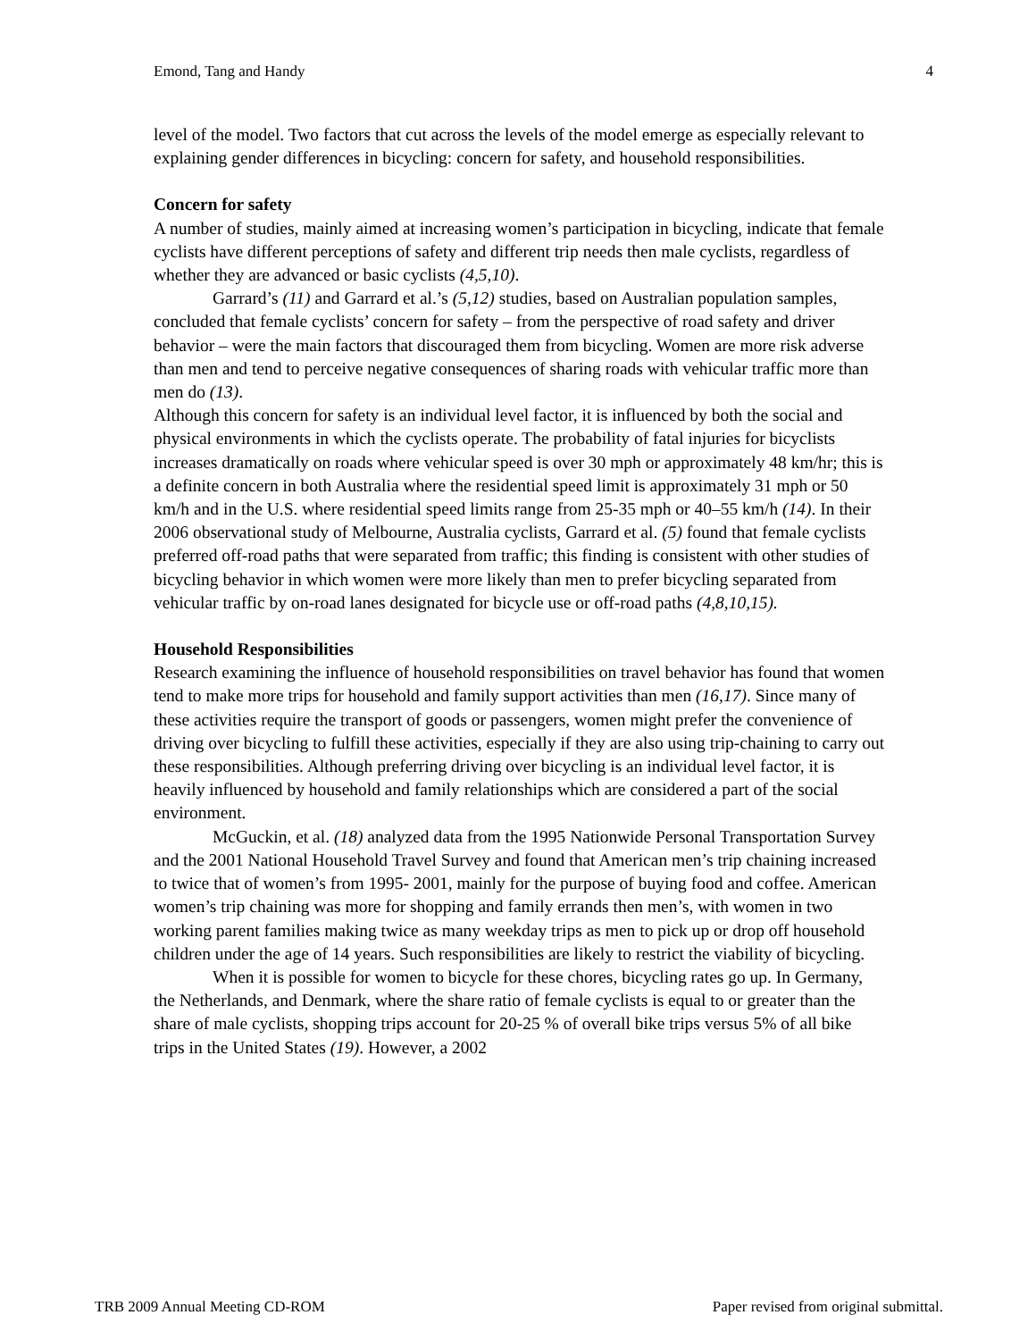Emond, Tang and Handy 4
level of the model. Two factors that cut across the levels of the model emerge as especially relevant to explaining gender differences in bicycling: concern for safety, and household responsibilities.
Concern for safety
A number of studies, mainly aimed at increasing women’s participation in bicycling, indicate that female cyclists have different perceptions of safety and different trip needs then male cyclists, regardless of whether they are advanced or basic cyclists (4,5,10).
Garrard’s (11) and Garrard et al.’s (5,12) studies, based on Australian population samples, concluded that female cyclists’ concern for safety – from the perspective of road safety and driver behavior – were the main factors that discouraged them from bicycling. Women are more risk adverse than men and tend to perceive negative consequences of sharing roads with vehicular traffic more than men do (13).
Although this concern for safety is an individual level factor, it is influenced by both the social and physical environments in which the cyclists operate. The probability of fatal injuries for bicyclists increases dramatically on roads where vehicular speed is over 30 mph or approximately 48 km/hr; this is a definite concern in both Australia where the residential speed limit is approximately 31 mph or 50 km/h and in the U.S. where residential speed limits range from 25-35 mph or 40–55 km/h (14). In their 2006 observational study of Melbourne, Australia cyclists, Garrard et al. (5) found that female cyclists preferred off-road paths that were separated from traffic; this finding is consistent with other studies of bicycling behavior in which women were more likely than men to prefer bicycling separated from vehicular traffic by on-road lanes designated for bicycle use or off-road paths (4,8,10,15).
Household Responsibilities
Research examining the influence of household responsibilities on travel behavior has found that women tend to make more trips for household and family support activities than men (16,17). Since many of these activities require the transport of goods or passengers, women might prefer the convenience of driving over bicycling to fulfill these activities, especially if they are also using trip-chaining to carry out these responsibilities. Although preferring driving over bicycling is an individual level factor, it is heavily influenced by household and family relationships which are considered a part of the social environment.
McGuckin, et al. (18) analyzed data from the 1995 Nationwide Personal Transportation Survey and the 2001 National Household Travel Survey and found that American men’s trip chaining increased to twice that of women’s from 1995- 2001, mainly for the purpose of buying food and coffee. American women’s trip chaining was more for shopping and family errands then men’s, with women in two working parent families making twice as many weekday trips as men to pick up or drop off household children under the age of 14 years. Such responsibilities are likely to restrict the viability of bicycling.
When it is possible for women to bicycle for these chores, bicycling rates go up. In Germany, the Netherlands, and Denmark, where the share ratio of female cyclists is equal to or greater than the share of male cyclists, shopping trips account for 20-25 % of overall bike trips versus 5% of all bike trips in the United States (19). However, a 2002
TRB 2009 Annual Meeting CD-ROM Paper revised from original submittal.